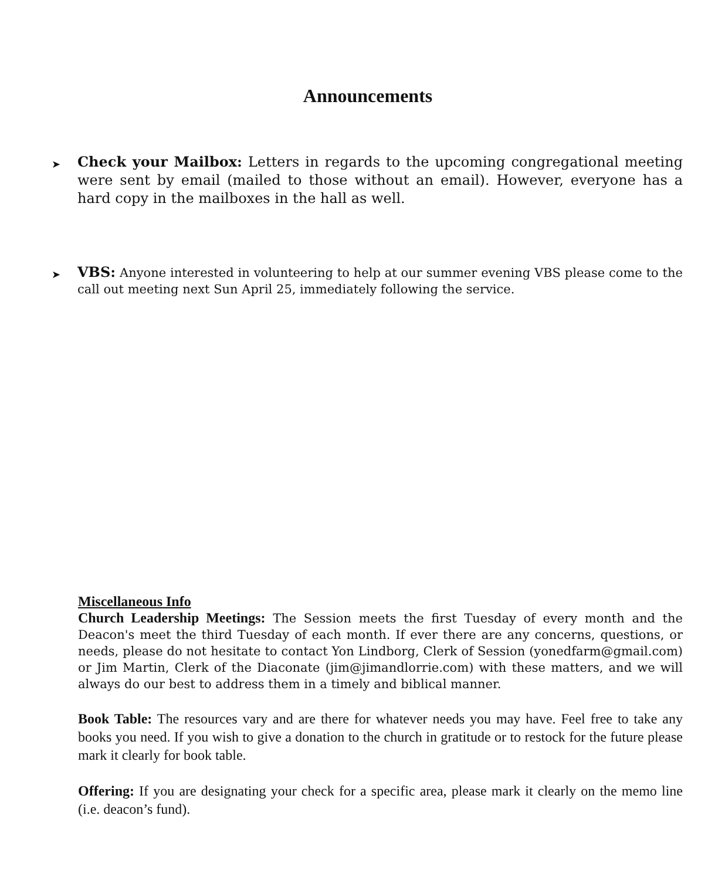Announcements
➤
Check your Mailbox: Letters in regards to the upcoming congregational meeting were sent by email (mailed to those without an email). However, everyone has a hard copy in the mailboxes in the hall as well.
➤
VBS: Anyone interested in volunteering to help at our summer evening VBS please come to the call out meeting next Sun April 25, immediately following the service.
Miscellaneous Info
Church Leadership Meetings: The Session meets the first Tuesday of every month and the Deacon's meet the third Tuesday of each month. If ever there are any concerns, questions, or needs, please do not hesitate to contact Yon Lindborg, Clerk of Session (yonedfarm@gmail.com) or Jim Martin, Clerk of the Diaconate (jim@jimandlorrie.com) with these matters, and we will always do our best to address them in a timely and biblical manner.
Book Table: The resources vary and are there for whatever needs you may have. Feel free to take any books you need. If you wish to give a donation to the church in gratitude or to restock for the future please mark it clearly for book table.
Offering: If you are designating your check for a specific area, please mark it clearly on the memo line (i.e. deacon’s fund).